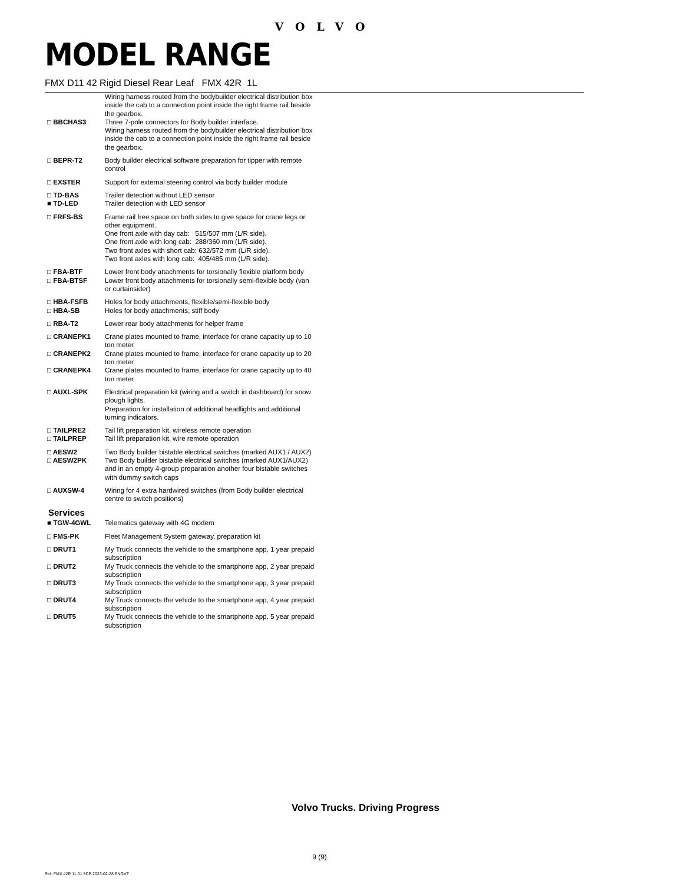VOLVO
MODEL RANGE
FMX D11 42 Rigid Diesel Rear Leaf FMX 42R 1L
| | Wiring harness routed from the bodybuilder electrical distribution box inside the cab to a connection point inside the right frame rail beside the gearbox. |
| □ BBCHAS3 | Three 7-pole connectors for Body builder interface. Wiring harness routed from the bodybuilder electrical distribution box inside the cab to a connection point inside the right frame rail beside the gearbox. |
| □ BEPR-T2 | Body builder electrical software preparation for tipper with remote control |
| □ EXSTER | Support for external steering control via body builder module |
| □ TD-BAS | Trailer detection without LED sensor |
| ■ TD-LED | Trailer detection with LED sensor |
| □ FRFS-BS | Frame rail free space on both sides to give space for crane legs or other equipment. One front axle with day cab: 515/507 mm (L/R side). One front axle with long cab: 288/360 mm (L/R side). Two front axles with short cab: 632/572 mm (L/R side). Two front axles with long cab: 405/485 mm (L/R side). |
| □ FBA-BTF | Lower front body attachments for torsionally flexible platform body |
| □ FBA-BTSF | Lower front body attachments for torsionally semi-flexible body (van or curtainsider) |
| □ HBA-FSFB | Holes for body attachments, flexible/semi-flexible body |
| □ HBA-SB | Holes for body attachments, stiff body |
| □ RBA-T2 | Lower rear body attachments for helper frame |
| □ CRANEPK1 | Crane plates mounted to frame, interface for crane capacity up to 10 ton meter |
| □ CRANEPK2 | Crane plates mounted to frame, interface for crane capacity up to 20 ton meter |
| □ CRANEPK4 | Crane plates mounted to frame, interface for crane capacity up to 40 ton meter |
| □ AUXL-SPK | Electrical preparation kit (wiring and a switch in dashboard) for snow plough lights. Preparation for installation of additional headlights and additional turning indicators. |
| □ TAILPRE2 | Tail lift preparation kit, wireless remote operation |
| □ TAILPREP | Tail lift preparation kit, wire remote operation |
| □ AESW2 | Two Body builder bistable electrical switches (marked AUX1 / AUX2) |
| □ AESW2PK | Two Body builder bistable electrical switches (marked AUX1/AUX2) and in an empty 4-group preparation another four bistable switches with dummy switch caps |
| □ AUXSW-4 | Wiring for 4 extra hardwired switches (from Body builder electrical centre to switch positions) |
Services
| ■ TGW-4GWL | Telematics gateway with 4G modem |
| □ FMS-PK | Fleet Management System gateway, preparation kit |
| □ DRUT1 | My Truck connects the vehicle to the smartphone app, 1 year prepaid subscription |
| □ DRUT2 | My Truck connects the vehicle to the smartphone app, 2 year prepaid subscription |
| □ DRUT3 | My Truck connects the vehicle to the smartphone app, 3 year prepaid subscription |
| □ DRUT4 | My Truck connects the vehicle to the smartphone app, 4 year prepaid subscription |
| □ DRUT5 | My Truck connects the vehicle to the smartphone app, 5 year prepaid subscription |
Volvo Trucks. Driving Progress
9 (9)
Ref: FMX 42R 1L 01 8CE 2023-02-28 ENGVT